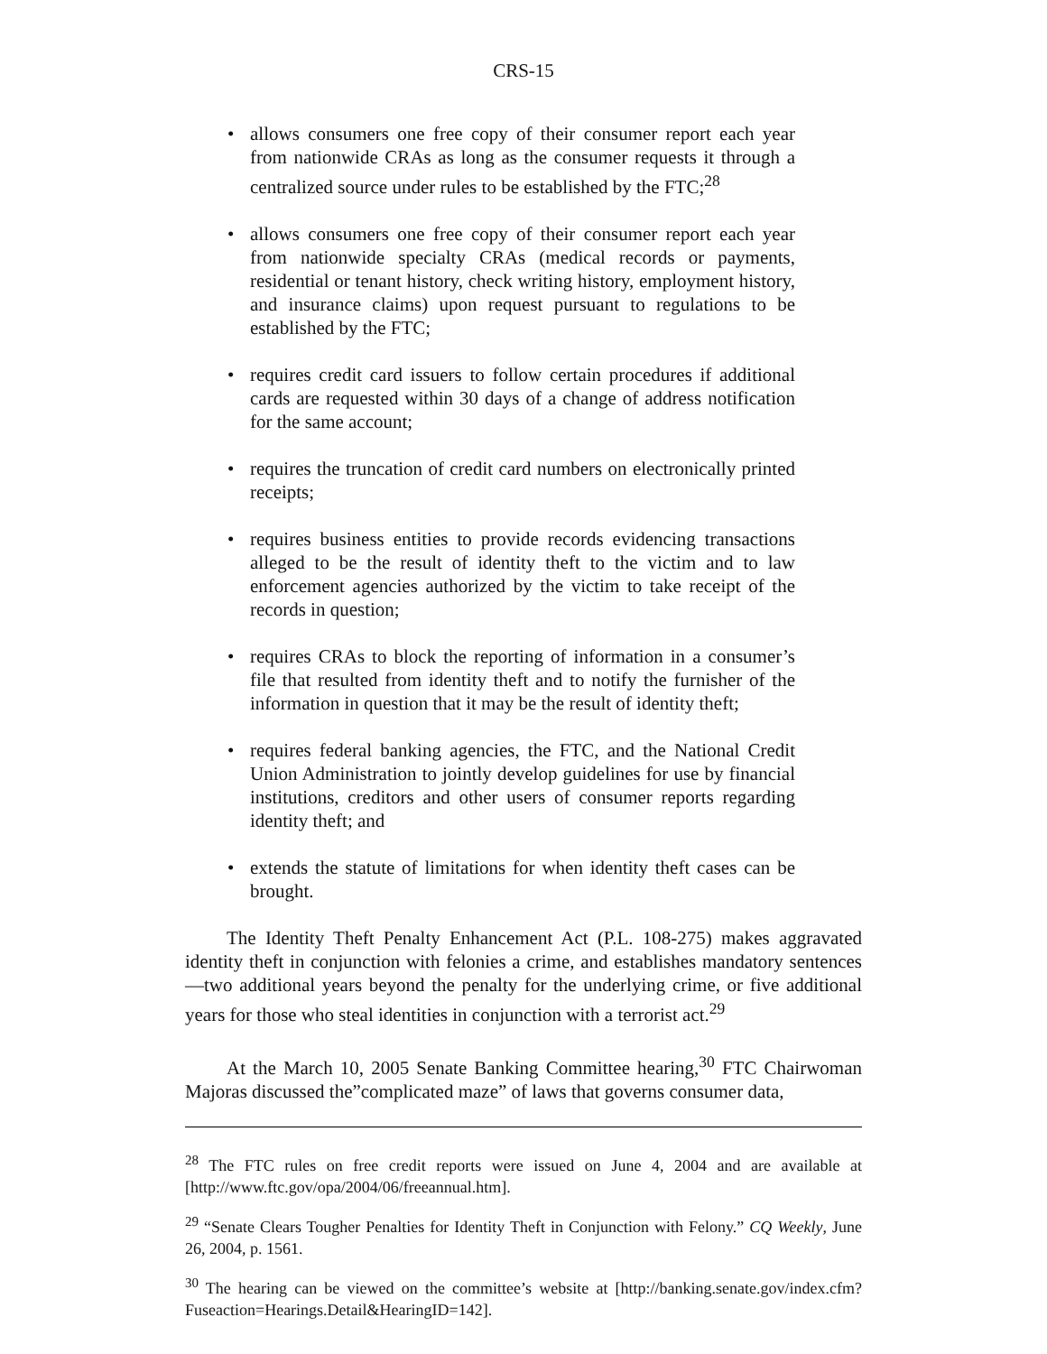CRS-15
• allows consumers one free copy of their consumer report each year from nationwide CRAs as long as the consumer requests it through a centralized source under rules to be established by the FTC;<sup>28</sup>
• allows consumers one free copy of their consumer report each year from nationwide specialty CRAs (medical records or payments, residential or tenant history, check writing history, employment history, and insurance claims) upon request pursuant to regulations to be established by the FTC;
• requires credit card issuers to follow certain procedures if additional cards are requested within 30 days of a change of address notification for the same account;
• requires the truncation of credit card numbers on electronically printed receipts;
• requires business entities to provide records evidencing transactions alleged to be the result of identity theft to the victim and to law enforcement agencies authorized by the victim to take receipt of the records in question;
• requires CRAs to block the reporting of information in a consumer’s file that resulted from identity theft and to notify the furnisher of the information in question that it may be the result of identity theft;
• requires federal banking agencies, the FTC, and the National Credit Union Administration to jointly develop guidelines for use by financial institutions, creditors and other users of consumer reports regarding identity theft; and
• extends the statute of limitations for when identity theft cases can be brought.
The Identity Theft Penalty Enhancement Act (P.L. 108-275) makes aggravated identity theft in conjunction with felonies a crime, and establishes mandatory sentences—two additional years beyond the penalty for the underlying crime, or five additional years for those who steal identities in conjunction with a terrorist act.<sup>29</sup>
At the March 10, 2005 Senate Banking Committee hearing,<sup>30</sup> FTC Chairwoman Majoras discussed the”complicated maze” of laws that governs consumer data,
<sup>28</sup> The FTC rules on free credit reports were issued on June 4, 2004 and are available at [http://www.ftc.gov/opa/2004/06/freeannual.htm].
<sup>29</sup> “Senate Clears Tougher Penalties for Identity Theft in Conjunction with Felony.” CQ Weekly, June 26, 2004, p. 1561.
<sup>30</sup> The hearing can be viewed on the committee’s website at [http://banking.senate.gov/index.cfm?Fuseaction=Hearings.Detail&HearingID=142].